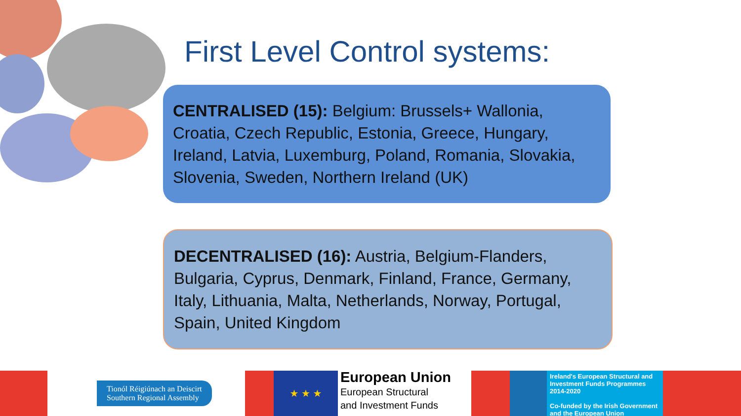First Level Control systems:
CENTRALISED (15): Belgium: Brussels+ Wallonia, Croatia, Czech Republic, Estonia, Greece, Hungary, Ireland, Latvia, Luxemburg, Poland, Romania, Slovakia, Slovenia, Sweden, Northern Ireland (UK)
DECENTRALISED (16): Austria, Belgium-Flanders, Bulgaria, Cyprus, Denmark, Finland, France, Germany, Italy, Lithuania, Malta, Netherlands, Norway, Portugal, Spain, United Kingdom
Tionól Réigiúnach an Deiscirt
Southern Regional Assembly
★ ★ ★
European Union
European Structural
and Investment Funds
Ireland's European Structural and Investment Funds Programmes 2014-2020
Co-funded by the Irish Government and the European Union